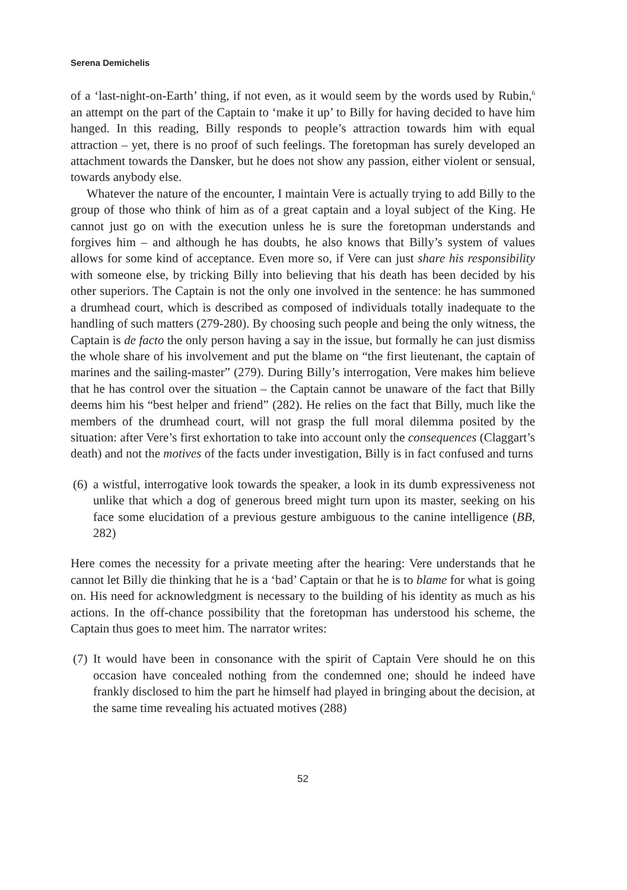Serena Demichelis
of a ‘last-night-on-Earth’ thing, if not even, as it would seem by the words used by Rubin,<sup>6</sup> an attempt on the part of the Captain to ‘make it up’ to Billy for having decided to have him hanged. In this reading, Billy responds to people’s attraction towards him with equal attraction – yet, there is no proof of such feelings. The foretopman has surely developed an attachment towards the Dansker, but he does not show any passion, either violent or sensual, towards anybody else.
Whatever the nature of the encounter, I maintain Vere is actually trying to add Billy to the group of those who think of him as of a great captain and a loyal subject of the King. He cannot just go on with the execution unless he is sure the foretopman understands and forgives him – and although he has doubts, he also knows that Billy’s system of values allows for some kind of acceptance. Even more so, if Vere can just share his responsibility with someone else, by tricking Billy into believing that his death has been decided by his other superiors. The Captain is not the only one involved in the sentence: he has summoned a drumhead court, which is described as composed of individuals totally inadequate to the handling of such matters (279-280). By choosing such people and being the only witness, the Captain is de facto the only person having a say in the issue, but formally he can just dismiss the whole share of his involvement and put the blame on “the first lieutenant, the captain of marines and the sailing-master” (279). During Billy’s interrogation, Vere makes him believe that he has control over the situation – the Captain cannot be unaware of the fact that Billy deems him his “best helper and friend” (282). He relies on the fact that Billy, much like the members of the drumhead court, will not grasp the full moral dilemma posited by the situation: after Vere’s first exhortation to take into account only the consequences (Claggart’s death) and not the motives of the facts under investigation, Billy is in fact confused and turns
(6)
a wistful, interrogative look towards the speaker, a look in its dumb expressiveness not unlike that which a dog of generous breed might turn upon its master, seeking on his face some elucidation of a previous gesture ambiguous to the canine intelligence (BB, 282)
Here comes the necessity for a private meeting after the hearing: Vere understands that he cannot let Billy die thinking that he is a ‘bad’ Captain or that he is to blame for what is going on. His need for acknowledgment is necessary to the building of his identity as much as his actions. In the off-chance possibility that the foretopman has understood his scheme, the Captain thus goes to meet him. The narrator writes:
(7)
It would have been in consonance with the spirit of Captain Vere should he on this occasion have concealed nothing from the condemned one; should he indeed have frankly disclosed to him the part he himself had played in bringing about the decision, at the same time revealing his actuated motives (288)
52